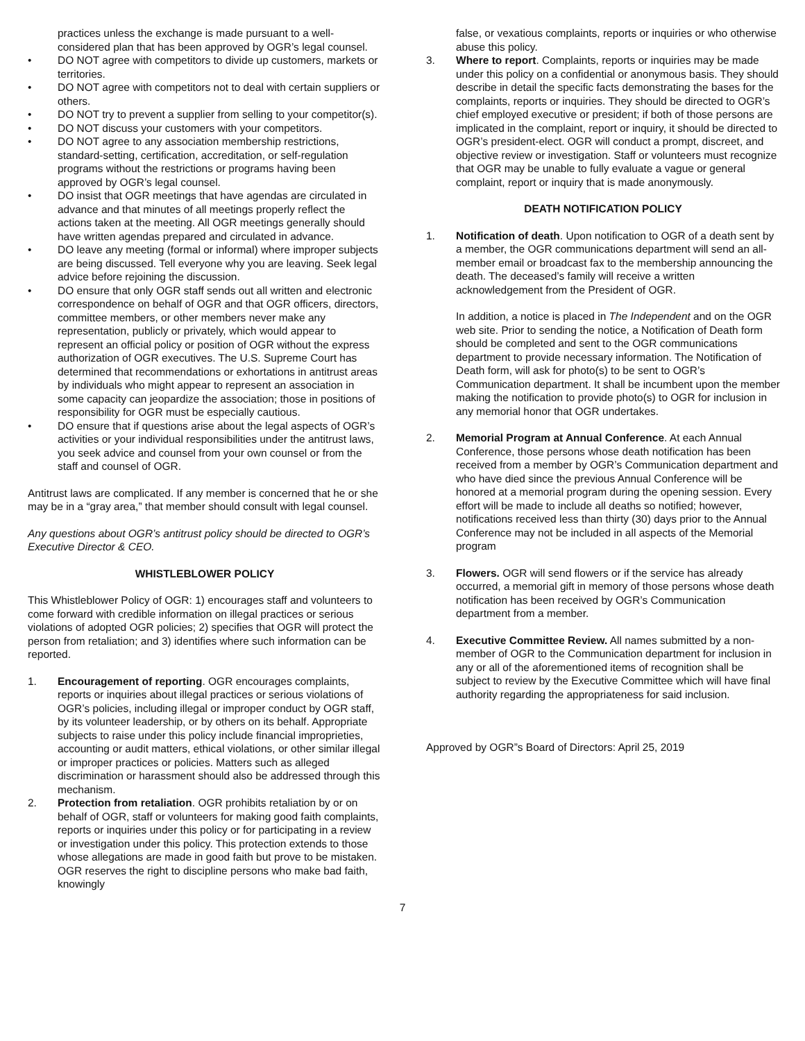practices unless the exchange is made pursuant to a well-considered plan that has been approved by OGR’s legal counsel.
• DO NOT agree with competitors to divide up customers, markets or territories.
• DO NOT agree with competitors not to deal with certain suppliers or others.
• DO NOT try to prevent a supplier from selling to your competitor(s).
• DO NOT discuss your customers with your competitors.
• DO NOT agree to any association membership restrictions, standard-setting, certification, accreditation, or self-regulation programs without the restrictions or programs having been approved by OGR’s legal counsel.
• DO insist that OGR meetings that have agendas are circulated in advance and that minutes of all meetings properly reflect the actions taken at the meeting. All OGR meetings generally should have written agendas prepared and circulated in advance.
• DO leave any meeting (formal or informal) where improper subjects are being discussed. Tell everyone why you are leaving. Seek legal advice before rejoining the discussion.
• DO ensure that only OGR staff sends out all written and electronic correspondence on behalf of OGR and that OGR officers, directors, committee members, or other members never make any representation, publicly or privately, which would appear to represent an official policy or position of OGR without the express authorization of OGR executives. The U.S. Supreme Court has determined that recommendations or exhortations in antitrust areas by individuals who might appear to represent an association in some capacity can jeopardize the association; those in positions of responsibility for OGR must be especially cautious.
• DO ensure that if questions arise about the legal aspects of OGR’s activities or your individual responsibilities under the antitrust laws, you seek advice and counsel from your own counsel or from the staff and counsel of OGR.
Antitrust laws are complicated. If any member is concerned that he or she may be in a “gray area,” that member should consult with legal counsel.
Any questions about OGR’s antitrust policy should be directed to OGR’s Executive Director & CEO.
WHISTLEBLOWER POLICY
This Whistleblower Policy of OGR: 1) encourages staff and volunteers to come forward with credible information on illegal practices or serious violations of adopted OGR policies; 2) specifies that OGR will protect the person from retaliation; and 3) identifies where such information can be reported.
1. Encouragement of reporting. OGR encourages complaints, reports or inquiries about illegal practices or serious violations of OGR’s policies, including illegal or improper conduct by OGR staff, by its volunteer leadership, or by others on its behalf. Appropriate subjects to raise under this policy include financial improprieties, accounting or audit matters, ethical violations, or other similar illegal or improper practices or policies. Matters such as alleged discrimination or harassment should also be addressed through this mechanism.
2. Protection from retaliation. OGR prohibits retaliation by or on behalf of OGR, staff or volunteers for making good faith complaints, reports or inquiries under this policy or for participating in a review or investigation under this policy. This protection extends to those whose allegations are made in good faith but prove to be mistaken. OGR reserves the right to discipline persons who make bad faith, knowingly
false, or vexatious complaints, reports or inquiries or who otherwise abuse this policy.
3. Where to report. Complaints, reports or inquiries may be made under this policy on a confidential or anonymous basis. They should describe in detail the specific facts demonstrating the bases for the complaints, reports or inquiries. They should be directed to OGR’s chief employed executive or president; if both of those persons are implicated in the complaint, report or inquiry, it should be directed to OGR’s president-elect. OGR will conduct a prompt, discreet, and objective review or investigation. Staff or volunteers must recognize that OGR may be unable to fully evaluate a vague or general complaint, report or inquiry that is made anonymously.
DEATH NOTIFICATION POLICY
1. Notification of death. Upon notification to OGR of a death sent by a member, the OGR communications department will send an all-member email or broadcast fax to the membership announcing the death. The deceased’s family will receive a written acknowledgement from the President of OGR.
In addition, a notice is placed in The Independent and on the OGR web site. Prior to sending the notice, a Notification of Death form should be completed and sent to the OGR communications department to provide necessary information. The Notification of Death form, will ask for photo(s) to be sent to OGR’s Communication department. It shall be incumbent upon the member making the notification to provide photo(s) to OGR for inclusion in any memorial honor that OGR undertakes.
2. Memorial Program at Annual Conference. At each Annual Conference, those persons whose death notification has been received from a member by OGR’s Communication department and who have died since the previous Annual Conference will be honored at a memorial program during the opening session. Every effort will be made to include all deaths so notified; however, notifications received less than thirty (30) days prior to the Annual Conference may not be included in all aspects of the Memorial program
3. Flowers. OGR will send flowers or if the service has already occurred, a memorial gift in memory of those persons whose death notification has been received by OGR’s Communication department from a member.
4. Executive Committee Review. All names submitted by a non-member of OGR to the Communication department for inclusion in any or all of the aforementioned items of recognition shall be subject to review by the Executive Committee which will have final authority regarding the appropriateness for said inclusion.
Approved by OGR”s Board of Directors: April 25, 2019
7